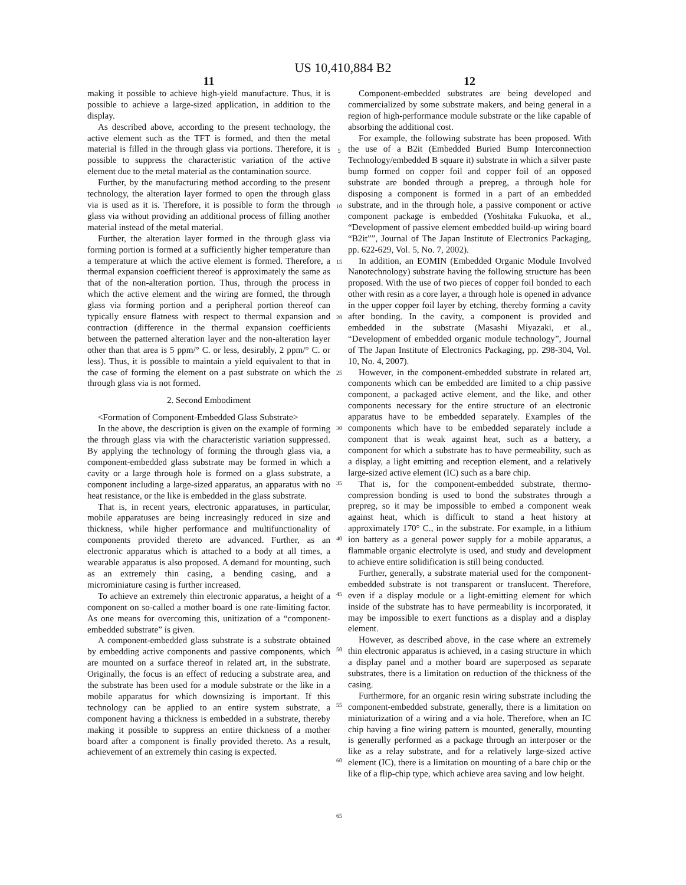US 10,410,884 B2
11
making it possible to achieve high-yield manufacture. Thus, it is possible to achieve a large-sized application, in addition to the display.
As described above, according to the present technology, the active element such as the TFT is formed, and then the metal material is filled in the through glass via portions. Therefore, it is possible to suppress the characteristic variation of the active element due to the metal material as the contamination source.
Further, by the manufacturing method according to the present technology, the alteration layer formed to open the through glass via is used as it is. Therefore, it is possible to form the through glass via without providing an additional process of filling another material instead of the metal material.
Further, the alteration layer formed in the through glass via forming portion is formed at a sufficiently higher temperature than a temperature at which the active element is formed. Therefore, a thermal expansion coefficient thereof is approximately the same as that of the non-alteration portion. Thus, through the process in which the active element and the wiring are formed, the through glass via forming portion and a peripheral portion thereof can typically ensure flatness with respect to thermal expansion and contraction (difference in the thermal expansion coefficients between the patterned alteration layer and the non-alteration layer other than that area is 5 ppm/° C. or less, desirably, 2 ppm/° C. or less). Thus, it is possible to maintain a yield equivalent to that in the case of forming the element on a past substrate on which the through glass via is not formed.
2. Second Embodiment
<Formation of Component-Embedded Glass Substrate>
In the above, the description is given on the example of forming the through glass via with the characteristic variation suppressed. By applying the technology of forming the through glass via, a component-embedded glass substrate may be formed in which a cavity or a large through hole is formed on a glass substrate, a component including a large-sized apparatus, an apparatus with no heat resistance, or the like is embedded in the glass substrate.
That is, in recent years, electronic apparatuses, in particular, mobile apparatuses are being increasingly reduced in size and thickness, while higher performance and multifunctionality of components provided thereto are advanced. Further, as an electronic apparatus which is attached to a body at all times, a wearable apparatus is also proposed. A demand for mounting, such as an extremely thin casing, a bending casing, and a microminiature casing is further increased.
To achieve an extremely thin electronic apparatus, a height of a component on so-called a mother board is one rate-limiting factor. As one means for overcoming this, unitization of a “component-embedded substrate” is given.
A component-embedded glass substrate is a substrate obtained by embedding active components and passive components, which are mounted on a surface thereof in related art, in the substrate. Originally, the focus is an effect of reducing a substrate area, and the substrate has been used for a module substrate or the like in a mobile apparatus for which downsizing is important. If this technology can be applied to an entire system substrate, a component having a thickness is embedded in a substrate, thereby making it possible to suppress an entire thickness of a mother board after a component is finally provided thereto. As a result, achievement of an extremely thin casing is expected.
5
10
15
20
25
30
35
40
45
50
55
60
65
12
Component-embedded substrates are being developed and commercialized by some substrate makers, and being general in a region of high-performance module substrate or the like capable of absorbing the additional cost.
For example, the following substrate has been proposed. With the use of a B2it (Embedded Buried Bump Interconnection Technology/embedded B square it) substrate in which a silver paste bump formed on copper foil and copper foil of an opposed substrate are bonded through a prepreg, a through hole for disposing a component is formed in a part of an embedded substrate, and in the through hole, a passive component or active component package is embedded (Yoshitaka Fukuoka, et al., “Development of passive element embedded build-up wiring board “B2it””, Journal of The Japan Institute of Electronics Packaging, pp. 622-629, Vol. 5, No. 7, 2002).
In addition, an EOMIN (Embedded Organic Module Involved Nanotechnology) substrate having the following structure has been proposed. With the use of two pieces of copper foil bonded to each other with resin as a core layer, a through hole is opened in advance in the upper copper foil layer by etching, thereby forming a cavity after bonding. In the cavity, a component is provided and embedded in the substrate (Masashi Miyazaki, et al., “Development of embedded organic module technology”, Journal of The Japan Institute of Electronics Packaging, pp. 298-304, Vol. 10, No. 4, 2007).
However, in the component-embedded substrate in related art, components which can be embedded are limited to a chip passive component, a packaged active element, and the like, and other components necessary for the entire structure of an electronic apparatus have to be embedded separately. Examples of the components which have to be embedded separately include a component that is weak against heat, such as a battery, a component for which a substrate has to have permeability, such as a display, a light emitting and reception element, and a relatively large-sized active element (IC) such as a bare chip.
That is, for the component-embedded substrate, thermo-compression bonding is used to bond the substrates through a prepreg, so it may be impossible to embed a component weak against heat, which is difficult to stand a heat history at approximately 170° C., in the substrate. For example, in a lithium ion battery as a general power supply for a mobile apparatus, a flammable organic electrolyte is used, and study and development to achieve entire solidification is still being conducted.
Further, generally, a substrate material used for the component-embedded substrate is not transparent or translucent. Therefore, even if a display module or a light-emitting element for which inside of the substrate has to have permeability is incorporated, it may be impossible to exert functions as a display and a display element.
However, as described above, in the case where an extremely thin electronic apparatus is achieved, in a casing structure in which a display panel and a mother board are superposed as separate substrates, there is a limitation on reduction of the thickness of the casing.
Furthermore, for an organic resin wiring substrate including the component-embedded substrate, generally, there is a limitation on miniaturization of a wiring and a via hole. Therefore, when an IC chip having a fine wiring pattern is mounted, generally, mounting is generally performed as a package through an interposer or the like as a relay substrate, and for a relatively large-sized active element (IC), there is a limitation on mounting of a bare chip or the like of a flip-chip type, which achieve area saving and low height.